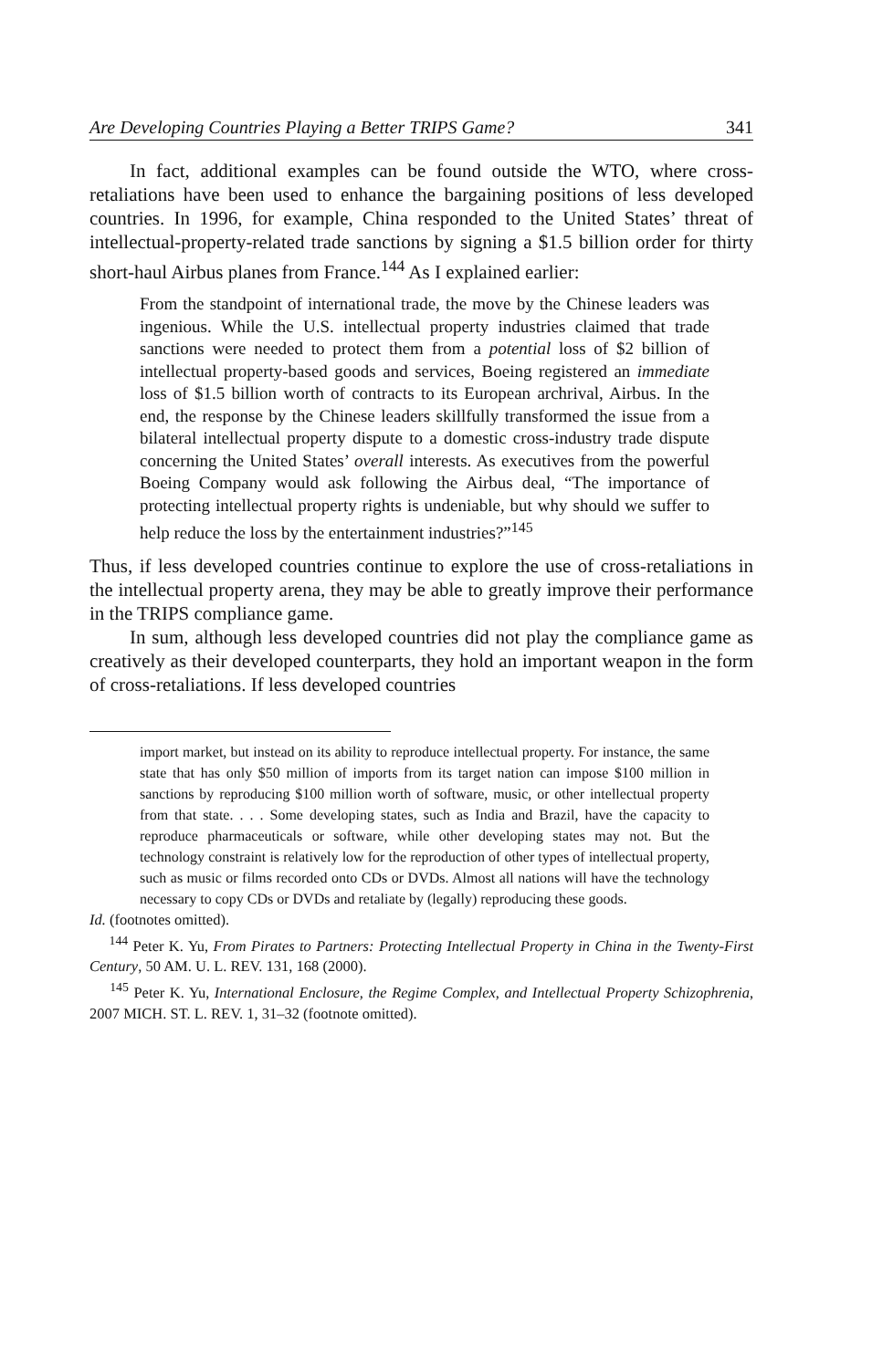Are Developing Countries Playing a Better TRIPS Game? 341
In fact, additional examples can be found outside the WTO, where cross-retaliations have been used to enhance the bargaining positions of less developed countries. In 1996, for example, China responded to the United States’ threat of intellectual-property-related trade sanctions by signing a $1.5 billion order for thirty short-haul Airbus planes from France.<sup>144</sup> As I explained earlier:
From the standpoint of international trade, the move by the Chinese leaders was ingenious. While the U.S. intellectual property industries claimed that trade sanctions were needed to protect them from a potential loss of $2 billion of intellectual property-based goods and services, Boeing registered an immediate loss of $1.5 billion worth of contracts to its European archrival, Airbus. In the end, the response by the Chinese leaders skillfully transformed the issue from a bilateral intellectual property dispute to a domestic cross-industry trade dispute concerning the United States’ overall interests. As executives from the powerful Boeing Company would ask following the Airbus deal, “The importance of protecting intellectual property rights is undeniable, but why should we suffer to help reduce the loss by the entertainment industries?”<sup>145</sup>
Thus, if less developed countries continue to explore the use of cross-retaliations in the intellectual property arena, they may be able to greatly improve their performance in the TRIPS compliance game.
In sum, although less developed countries did not play the compliance game as creatively as their developed counterparts, they hold an important weapon in the form of cross-retaliations. If less developed countries
import market, but instead on its ability to reproduce intellectual property. For instance, the same state that has only $50 million of imports from its target nation can impose $100 million in sanctions by reproducing $100 million worth of software, music, or other intellectual property from that state. . . . Some developing states, such as India and Brazil, have the capacity to reproduce pharmaceuticals or software, while other developing states may not. But the technology constraint is relatively low for the reproduction of other types of intellectual property, such as music or films recorded onto CDs or DVDs. Almost all nations will have the technology necessary to copy CDs or DVDs and retaliate by (legally) reproducing these goods.
Id. (footnotes omitted).
<sup>144</sup> Peter K. Yu, From Pirates to Partners: Protecting Intellectual Property in China in the Twenty-First Century, 50 AM. U. L. REV. 131, 168 (2000).
<sup>145</sup> Peter K. Yu, International Enclosure, the Regime Complex, and Intellectual Property Schizophrenia, 2007 MICH. ST. L. REV. 1, 31–32 (footnote omitted).